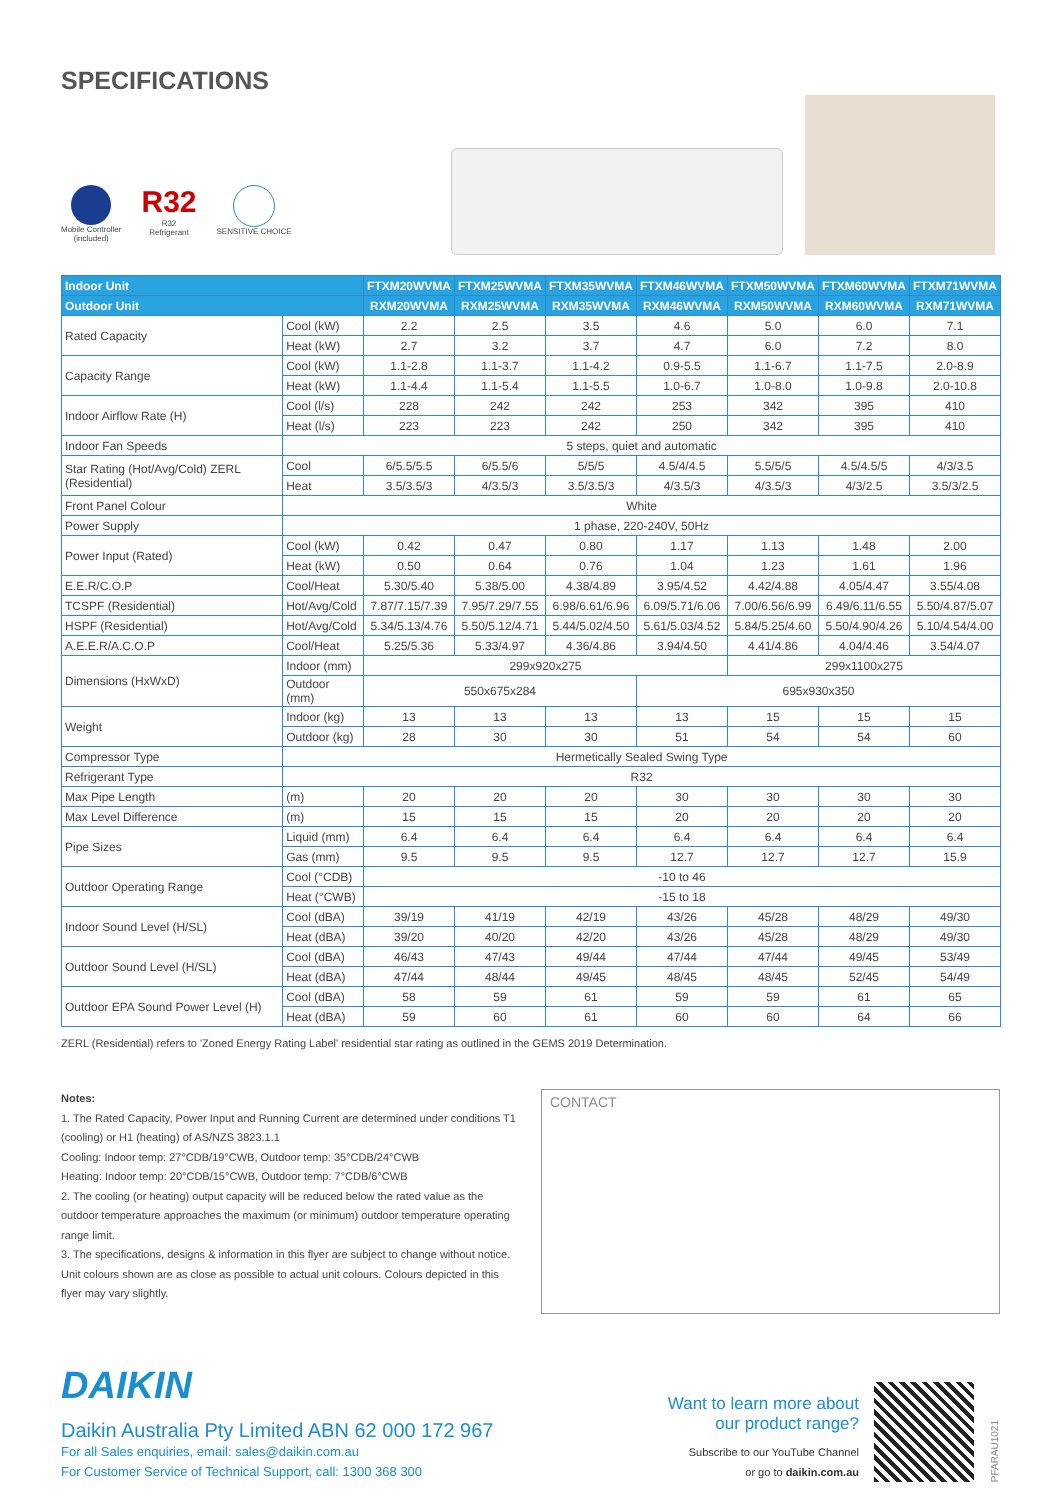SPECIFICATIONS
Mobile Controller
(included)
R32
R32
Refrigerant
SENSITIVE CHOICE
| Indoor Unit | | FTXM20WVMA | FTXM25WVMA | FTXM35WVMA | FTXM46WVMA | FTXM50WVMA | FTXM60WVMA | FTXM71WVMA |
| --- | --- | --- | --- | --- | --- | --- | --- | --- |
| Outdoor Unit | | RXM20WVMA | RXM25WVMA | RXM35WVMA | RXM46WVMA | RXM50WVMA | RXM60WVMA | RXM71WVMA |
| Rated Capacity | Cool (kW) | 2.2 | 2.5 | 3.5 | 4.6 | 5.0 | 6.0 | 7.1 |
| | Heat (kW) | 2.7 | 3.2 | 3.7 | 4.7 | 6.0 | 7.2 | 8.0 |
| Capacity Range | Cool (kW) | 1.1-2.8 | 1.1-3.7 | 1.1-4.2 | 0.9-5.5 | 1.1-6.7 | 1.1-7.5 | 2.0-8.9 |
| | Heat (kW) | 1.1-4.4 | 1.1-5.4 | 1.1-5.5 | 1.0-6.7 | 1.0-8.0 | 1.0-9.8 | 2.0-10.8 |
| Indoor Airflow Rate (H) | Cool (l/s) | 228 | 242 | 242 | 253 | 342 | 395 | 410 |
| | Heat (l/s) | 223 | 223 | 242 | 250 | 342 | 395 | 410 |
| Indoor Fan Speeds | 5 steps, quiet and automatic | | | | | | | |
| Star Rating (Hot/Avg/Cold) ZERL (Residential) | Cool | 6/5.5/5.5 | 6/5.5/6 | 5/5/5 | 4.5/4/4.5 | 5.5/5/5 | 4.5/4.5/5 | 4/3/3.5 |
| | Heat | 3.5/3.5/3 | 4/3.5/3 | 3.5/3.5/3 | 4/3.5/3 | 4/3.5/3 | 4/3/2.5 | 3.5/3/2.5 |
| Front Panel Colour | White | | | | | | | |
| Power Supply | 1 phase, 220-240V, 50Hz | | | | | | | |
| Power Input (Rated) | Cool (kW) | 0.42 | 0.47 | 0.80 | 1.17 | 1.13 | 1.48 | 2.00 |
| | Heat (kW) | 0.50 | 0.64 | 0.76 | 1.04 | 1.23 | 1.61 | 1.96 |
| E.E.R/C.O.P | Cool/Heat | 5.30/5.40 | 5.38/5.00 | 4.38/4.89 | 3.95/4.52 | 4.42/4.88 | 4.05/4.47 | 3.55/4.08 |
| TCSPF (Residential) | Hot/Avg/Cold | 7.87/7.15/7.39 | 7.95/7.29/7.55 | 6.98/6.61/6.96 | 6.09/5.71/6.06 | 7.00/6.56/6.99 | 6.49/6.11/6.55 | 5.50/4.87/5.07 |
| HSPF (Residential) | Hot/Avg/Cold | 5.34/5.13/4.76 | 5.50/5.12/4.71 | 5.44/5.02/4.50 | 5.61/5.03/4.52 | 5.84/5.25/4.60 | 5.50/4.90/4.26 | 5.10/4.54/4.00 |
| A.E.E.R/A.C.O.P | Cool/Heat | 5.25/5.36 | 5.33/4.97 | 4.36/4.86 | 3.94/4.50 | 4.41/4.86 | 4.04/4.46 | 3.54/4.07 |
| Dimensions (HxWxD) | Indoor (mm) | 299x920x275 | | | | 299x1100x275 | | |
| | Outdoor (mm) | 550x675x284 | | | 695x930x350 | | | |
| Weight | Indoor (kg) | 13 | 13 | 13 | 13 | 15 | 15 | 15 |
| | Outdoor (kg) | 28 | 30 | 30 | 51 | 54 | 54 | 60 |
| Compressor Type | Hermetically Sealed Swing Type | | | | | | | |
| Refrigerant Type | R32 | | | | | | | |
| Max Pipe Length | (m) | 20 | 20 | 20 | 30 | 30 | 30 | 30 |
| Max Level Difference | (m) | 15 | 15 | 15 | 20 | 20 | 20 | 20 |
| Pipe Sizes | Liquid (mm) | 6.4 | 6.4 | 6.4 | 6.4 | 6.4 | 6.4 | 6.4 |
| | Gas (mm) | 9.5 | 9.5 | 9.5 | 12.7 | 12.7 | 12.7 | 15.9 |
| Outdoor Operating Range | Cool (°CDB) | -10 to 46 | | | | | | |
| | Heat (°CWB) | -15 to 18 | | | | | | |
| Indoor Sound Level (H/SL) | Cool (dBA) | 39/19 | 41/19 | 42/19 | 43/26 | 45/28 | 48/29 | 49/30 |
| | Heat (dBA) | 39/20 | 40/20 | 42/20 | 43/26 | 45/28 | 48/29 | 49/30 |
| Outdoor Sound Level (H/SL) | Cool (dBA) | 46/43 | 47/43 | 49/44 | 47/44 | 47/44 | 49/45 | 53/49 |
| | Heat (dBA) | 47/44 | 48/44 | 49/45 | 48/45 | 48/45 | 52/45 | 54/49 |
| Outdoor EPA Sound Power Level (H) | Cool (dBA) | 58 | 59 | 61 | 59 | 59 | 61 | 65 |
| | Heat (dBA) | 59 | 60 | 61 | 60 | 60 | 64 | 66 |
ZERL (Residential) refers to 'Zoned Energy Rating Label' residential star rating as outlined in the GEMS 2019 Determination.
Notes:
1. The Rated Capacity, Power Input and Running Current are determined under conditions T1 (cooling) or H1 (heating) of AS/NZS 3823.1.1
Cooling: Indoor temp: 27°CDB/19°CWB, Outdoor temp: 35°CDB/24°CWB
Heating: Indoor temp: 20°CDB/15°CWB, Outdoor temp: 7°CDB/6°CWB
2. The cooling (or heating) output capacity will be reduced below the rated value as the outdoor temperature approaches the maximum (or minimum) outdoor temperature operating range limit.
3. The specifications, designs & information in this flyer are subject to change without notice. Unit colours shown are as close as possible to actual unit colours. Colours depicted in this flyer may vary slightly.
CONTACT
DAIKIN
Daikin Australia Pty Limited ABN 62 000 172 967
For all Sales enquiries, email: sales@daikin.com.au
For Customer Service of Technical Support, call: 1300 368 300
Want to learn more about
our product range?
Subscribe to our YouTube Channel
or go to daikin.com.au
PFARAU1021